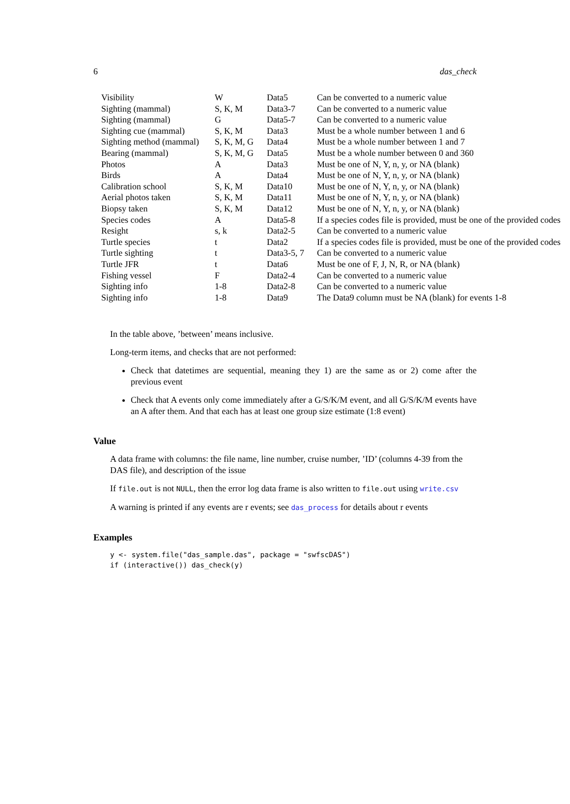6 das_check
| Visibility | W | Data5 | Can be converted to a numeric value |
| Sighting (mammal) | S, K, M | Data3-7 | Can be converted to a numeric value |
| Sighting (mammal) | G | Data5-7 | Can be converted to a numeric value |
| Sighting cue (mammal) | S, K, M | Data3 | Must be a whole number between 1 and 6 |
| Sighting method (mammal) | S, K, M, G | Data4 | Must be a whole number between 1 and 7 |
| Bearing (mammal) | S, K, M, G | Data5 | Must be a whole number between 0 and 360 |
| Photos | A | Data3 | Must be one of N, Y, n, y, or NA (blank) |
| Birds | A | Data4 | Must be one of N, Y, n, y, or NA (blank) |
| Calibration school | S, K, M | Data10 | Must be one of N, Y, n, y, or NA (blank) |
| Aerial photos taken | S, K, M | Data11 | Must be one of N, Y, n, y, or NA (blank) |
| Biopsy taken | S, K, M | Data12 | Must be one of N, Y, n, y, or NA (blank) |
| Species codes | A | Data5-8 | If a species codes file is provided, must be one of the provided codes |
| Resight | s, k | Data2-5 | Can be converted to a numeric value |
| Turtle species | t | Data2 | If a species codes file is provided, must be one of the provided codes |
| Turtle sighting | t | Data3-5, 7 | Can be converted to a numeric value |
| Turtle JFR | t | Data6 | Must be one of F, J, N, R, or NA (blank) |
| Fishing vessel | F | Data2-4 | Can be converted to a numeric value |
| Sighting info | 1-8 | Data2-8 | Can be converted to a numeric value |
| Sighting info | 1-8 | Data9 | The Data9 column must be NA (blank) for events 1-8 |
In the table above, ’between’ means inclusive.
Long-term items, and checks that are not performed:
Check that datetimes are sequential, meaning they 1) are the same as or 2) come after the previous event
Check that A events only come immediately after a G/S/K/M event, and all G/S/K/M events have an A after them. And that each has at least one group size estimate (1:8 event)
Value
A data frame with columns: the file name, line number, cruise number, ’ID’ (columns 4-39 from the DAS file), and description of the issue
If file.out is not NULL, then the error log data frame is also written to file.out using write.csv
A warning is printed if any events are r events; see das_process for details about r events
Examples
y <- system.file("das_sample.das", package = "swfscDAS")
if (interactive()) das_check(y)